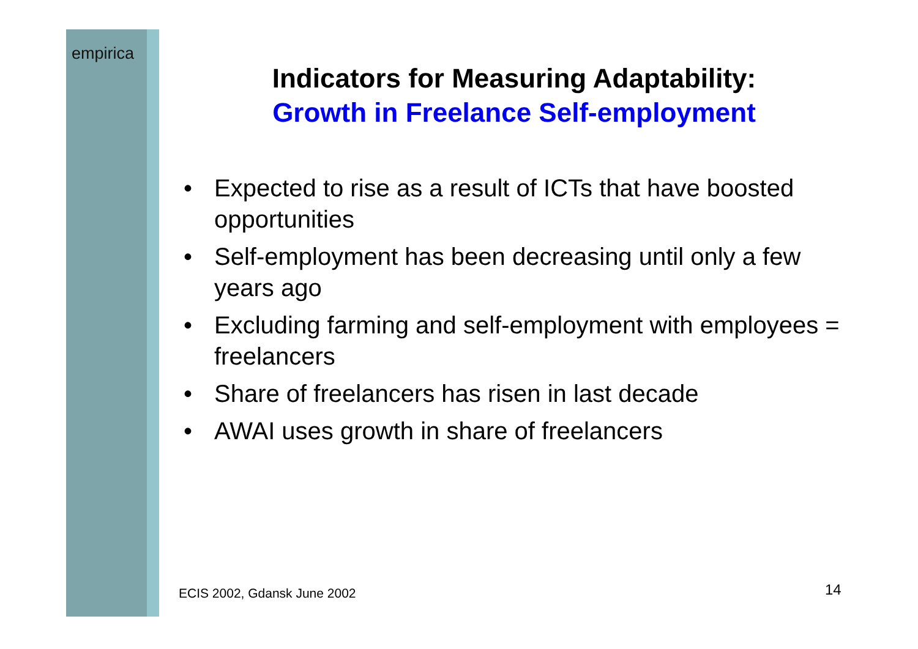empirica
Indicators for Measuring Adaptability:
Growth in Freelance Self-employment
• Expected to rise as a result of ICTs that have boosted opportunities
• Self-employment has been decreasing until only a few years ago
• Excluding farming and self-employment with employees = freelancers
• Share of freelancers has risen in last decade
• AWAI uses growth in share of freelancers
ECIS 2002, Gdansk June 2002 14